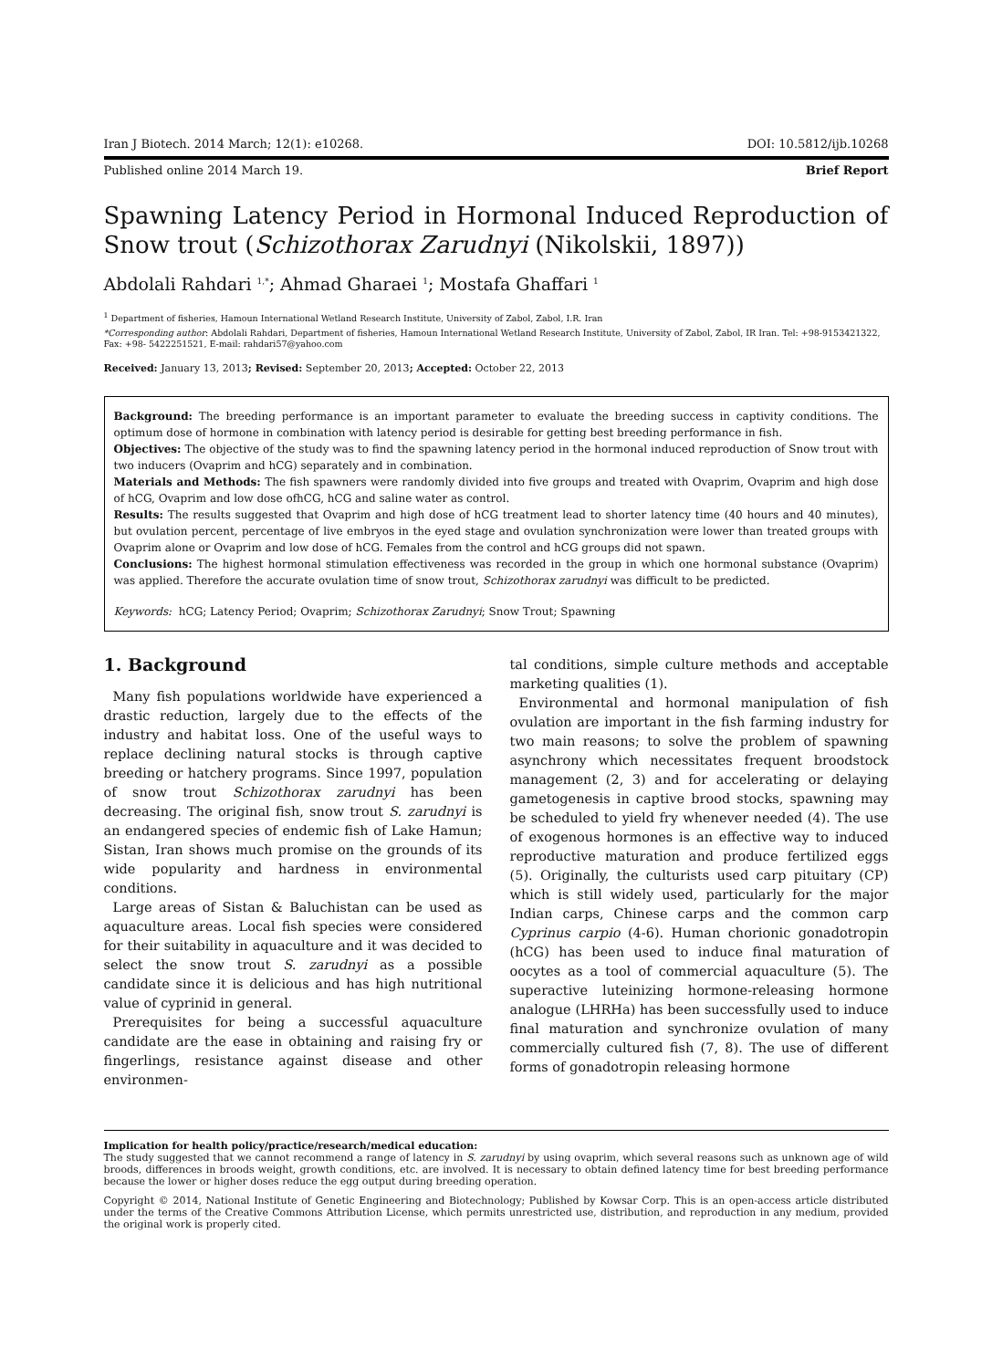Iran J Biotech. 2014 March; 12(1): e10268. DOI: 10.5812/ijb.10268
Published online 2014 March 19. Brief Report
Spawning Latency Period in Hormonal Induced Reproduction of Snow trout (Schizothorax Zarudnyi (Nikolskii, 1897))
Abdolali Rahdari <sup>1,*</sup>; Ahmad Gharaei <sup>1</sup>; Mostafa Ghaffari <sup>1</sup>
<sup>1</sup> Department of fisheries, Hamoun International Wetland Research Institute, University of Zabol, Zabol, I.R. Iran
*Corresponding author: Abdolali Rahdari, Department of fisheries, Hamoun International Wetland Research Institute, University of Zabol, Zabol, IR Iran. Tel: +98-9153421322, Fax: +98- 5422251521, E-mail: rahdari57@yahoo.com
Received: January 13, 2013; Revised: September 20, 2013; Accepted: October 22, 2013
Background: The breeding performance is an important parameter to evaluate the breeding success in captivity conditions. The optimum dose of hormone in combination with latency period is desirable for getting best breeding performance in fish.
Objectives: The objective of the study was to find the spawning latency period in the hormonal induced reproduction of Snow trout with two inducers (Ovaprim and hCG) separately and in combination.
Materials and Methods: The fish spawners were randomly divided into five groups and treated with Ovaprim, Ovaprim and high dose of hCG, Ovaprim and low dose ofhCG, hCG and saline water as control.
Results: The results suggested that Ovaprim and high dose of hCG treatment lead to shorter latency time (40 hours and 40 minutes), but ovulation percent, percentage of live embryos in the eyed stage and ovulation synchronization were lower than treated groups with Ovaprim alone or Ovaprim and low dose of hCG. Females from the control and hCG groups did not spawn.
Conclusions: The highest hormonal stimulation effectiveness was recorded in the group in which one hormonal substance (Ovaprim) was applied. Therefore the accurate ovulation time of snow trout, Schizothorax zarudnyi was difficult to be predicted.
Keywords: hCG; Latency Period; Ovaprim; Schizothorax Zarudnyi; Snow Trout; Spawning
1. Background
Many fish populations worldwide have experienced a drastic reduction, largely due to the effects of the industry and habitat loss. One of the useful ways to replace declining natural stocks is through captive breeding or hatchery programs. Since 1997, population of snow trout Schizothorax zarudnyi has been decreasing. The original fish, snow trout S. zarudnyi is an endangered species of endemic fish of Lake Hamun; Sistan, Iran shows much promise on the grounds of its wide popularity and hardness in environmental conditions.
Large areas of Sistan & Baluchistan can be used as aquaculture areas. Local fish species were considered for their suitability in aquaculture and it was decided to select the snow trout S. zarudnyi as a possible candidate since it is delicious and has high nutritional value of cyprinid in general.
Prerequisites for being a successful aquaculture candidate are the ease in obtaining and raising fry or fingerlings, resistance against disease and other environmen-
tal conditions, simple culture methods and acceptable marketing qualities (1).
Environmental and hormonal manipulation of fish ovulation are important in the fish farming industry for two main reasons; to solve the problem of spawning asynchrony which necessitates frequent broodstock management (2, 3) and for accelerating or delaying gametogenesis in captive brood stocks, spawning may be scheduled to yield fry whenever needed (4). The use of exogenous hormones is an effective way to induced reproductive maturation and produce fertilized eggs (5). Originally, the culturists used carp pituitary (CP) which is still widely used, particularly for the major Indian carps, Chinese carps and the common carp Cyprinus carpio (4-6). Human chorionic gonadotropin (hCG) has been used to induce final maturation of oocytes as a tool of commercial aquaculture (5). The superactive luteinizing hormone-releasing hormone analogue (LHRHa) has been successfully used to induce final maturation and synchronize ovulation of many commercially cultured fish (7, 8). The use of different forms of gonadotropin releasing hormone
Implication for health policy/practice/research/medical education:
The study suggested that we cannot recommend a range of latency in S. zarudnyi by using ovaprim, which several reasons such as unknown age of wild broods, differences in broods weight, growth conditions, etc. are involved. It is necessary to obtain defined latency time for best breeding performance because the lower or higher doses reduce the egg output during breeding operation.
Copyright © 2014, National Institute of Genetic Engineering and Biotechnology; Published by Kowsar Corp. This is an open-access article distributed under the terms of the Creative Commons Attribution License, which permits unrestricted use, distribution, and reproduction in any medium, provided the original work is properly cited.